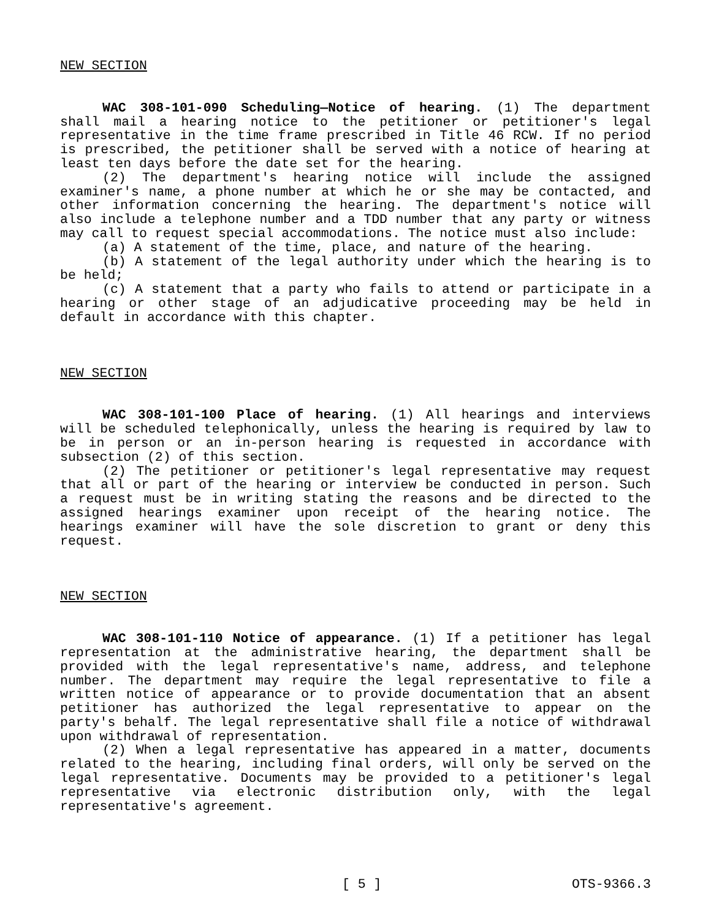NEW SECTION
WAC 308-101-090 Scheduling—Notice of hearing. (1) The department shall mail a hearing notice to the petitioner or petitioner's legal representative in the time frame prescribed in Title 46 RCW. If no period is prescribed, the petitioner shall be served with a notice of hearing at least ten days before the date set for the hearing.
(2) The department's hearing notice will include the assigned examiner's name, a phone number at which he or she may be contacted, and other information concerning the hearing. The department's notice will also include a telephone number and a TDD number that any party or witness may call to request special accommodations. The notice must also include:
(a) A statement of the time, place, and nature of the hearing.
(b) A statement of the legal authority under which the hearing is to be held;
(c) A statement that a party who fails to attend or participate in a hearing or other stage of an adjudicative proceeding may be held in default in accordance with this chapter.
NEW SECTION
WAC 308-101-100 Place of hearing. (1) All hearings and interviews will be scheduled telephonically, unless the hearing is required by law to be in person or an in-person hearing is requested in accordance with subsection (2) of this section.
(2) The petitioner or petitioner's legal representative may request that all or part of the hearing or interview be conducted in person. Such a request must be in writing stating the reasons and be directed to the assigned hearings examiner upon receipt of the hearing notice. The hearings examiner will have the sole discretion to grant or deny this request.
NEW SECTION
WAC 308-101-110 Notice of appearance. (1) If a petitioner has legal representation at the administrative hearing, the department shall be provided with the legal representative's name, address, and telephone number. The department may require the legal representative to file a written notice of appearance or to provide documentation that an absent petitioner has authorized the legal representative to appear on the party's behalf. The legal representative shall file a notice of withdrawal upon withdrawal of representation.
(2) When a legal representative has appeared in a matter, documents related to the hearing, including final orders, will only be served on the legal representative. Documents may be provided to a petitioner's legal representative via electronic distribution only, with the legal representative's agreement.
[ 5 ] OTS-9366.3